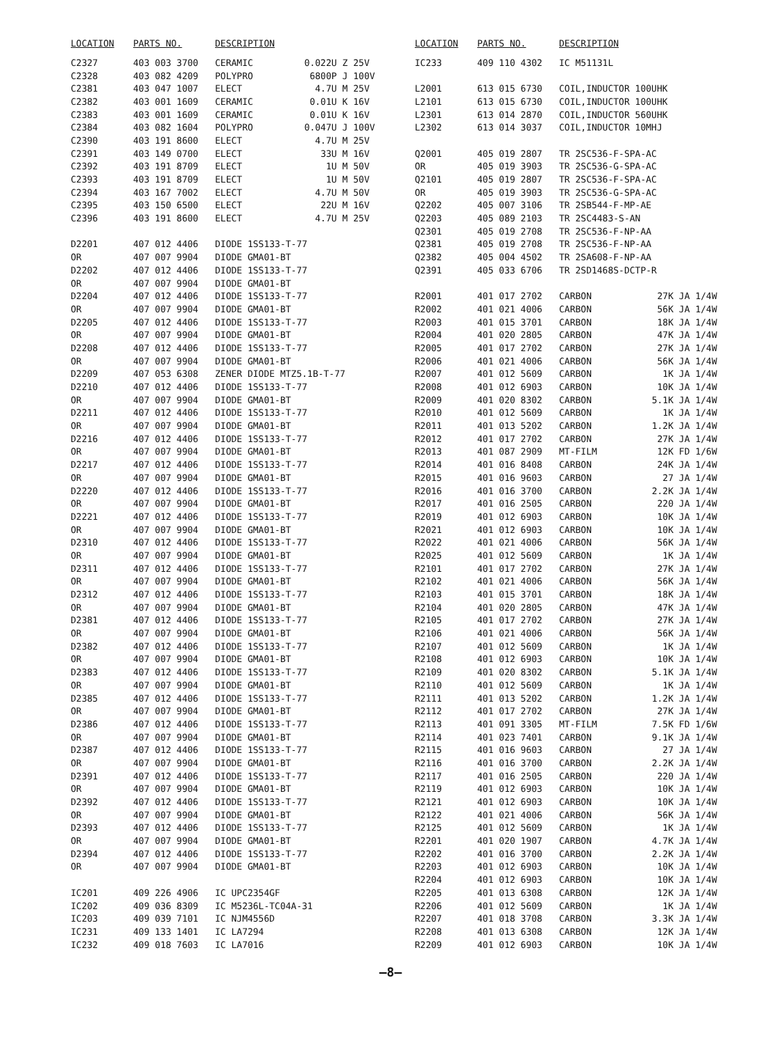| LOCATION | PARTS NO. | DESCRIPTION | | |
| --- | --- | --- | --- | --- |
| C2327 | 403 003 3700 | CERAMIC | 0.022U Z | 25V |
| C2328 | 403 082 4209 | POLYPRO | 6800P J | 100V |
| C2381 | 403 047 1007 | ELECT | 4.7U M | 25V |
| C2382 | 403 001 1609 | CERAMIC | 0.01U K | 16V |
| C2383 | 403 001 1609 | CERAMIC | 0.01U K | 16V |
| C2384 | 403 082 1604 | POLYPRO | 0.047U J | 100V |
| C2390 | 403 191 8600 | ELECT | 4.7U M | 25V |
| C2391 | 403 149 0700 | ELECT | 33U M | 16V |
| C2392 | 403 191 8709 | ELECT | 1U M | 50V |
| C2393 | 403 191 8709 | ELECT | 1U M | 50V |
| C2394 | 403 167 7002 | ELECT | 4.7U M | 50V |
| C2395 | 403 150 6500 | ELECT | 22U M | 16V |
| C2396 | 403 191 8600 | ELECT | 4.7U M | 25V |
| D2201 | 407 012 4406 | DIODE 1SS133-T-77 | | |
| OR | 407 007 9904 | DIODE GMA01-BT | | |
| D2202 | 407 012 4406 | DIODE 1SS133-T-77 | | |
| OR | 407 007 9904 | DIODE GMA01-BT | | |
| D2204 | 407 012 4406 | DIODE 1SS133-T-77 | | |
| OR | 407 007 9904 | DIODE GMA01-BT | | |
| D2205 | 407 012 4406 | DIODE 1SS133-T-77 | | |
| OR | 407 007 9904 | DIODE GMA01-BT | | |
| D2208 | 407 012 4406 | DIODE 1SS133-T-77 | | |
| OR | 407 007 9904 | DIODE GMA01-BT | | |
| D2209 | 407 053 6308 | ZENER DIODE MTZ5.1B-T-77 | | |
| D2210 | 407 012 4406 | DIODE 1SS133-T-77 | | |
| OR | 407 007 9904 | DIODE GMA01-BT | | |
| D2211 | 407 012 4406 | DIODE 1SS133-T-77 | | |
| OR | 407 007 9904 | DIODE GMA01-BT | | |
| D2216 | 407 012 4406 | DIODE 1SS133-T-77 | | |
| OR | 407 007 9904 | DIODE GMA01-BT | | |
| D2217 | 407 012 4406 | DIODE 1SS133-T-77 | | |
| OR | 407 007 9904 | DIODE GMA01-BT | | |
| D2220 | 407 012 4406 | DIODE 1SS133-T-77 | | |
| OR | 407 007 9904 | DIODE GMA01-BT | | |
| D2221 | 407 012 4406 | DIODE 1SS133-T-77 | | |
| OR | 407 007 9904 | DIODE GMA01-BT | | |
| D2310 | 407 012 4406 | DIODE 1SS133-T-77 | | |
| OR | 407 007 9904 | DIODE GMA01-BT | | |
| D2311 | 407 012 4406 | DIODE 1SS133-T-77 | | |
| OR | 407 007 9904 | DIODE GMA01-BT | | |
| D2312 | 407 012 4406 | DIODE 1SS133-T-77 | | |
| OR | 407 007 9904 | DIODE GMA01-BT | | |
| D2381 | 407 012 4406 | DIODE 1SS133-T-77 | | |
| OR | 407 007 9904 | DIODE GMA01-BT | | |
| D2382 | 407 012 4406 | DIODE 1SS133-T-77 | | |
| OR | 407 007 9904 | DIODE GMA01-BT | | |
| D2383 | 407 012 4406 | DIODE 1SS133-T-77 | | |
| OR | 407 007 9904 | DIODE GMA01-BT | | |
| D2385 | 407 012 4406 | DIODE 1SS133-T-77 | | |
| OR | 407 007 9904 | DIODE GMA01-BT | | |
| D2386 | 407 012 4406 | DIODE 1SS133-T-77 | | |
| OR | 407 007 9904 | DIODE GMA01-BT | | |
| D2387 | 407 012 4406 | DIODE 1SS133-T-77 | | |
| OR | 407 007 9904 | DIODE GMA01-BT | | |
| D2391 | 407 012 4406 | DIODE 1SS133-T-77 | | |
| OR | 407 007 9904 | DIODE GMA01-BT | | |
| D2392 | 407 012 4406 | DIODE 1SS133-T-77 | | |
| OR | 407 007 9904 | DIODE GMA01-BT | | |
| D2393 | 407 012 4406 | DIODE 1SS133-T-77 | | |
| OR | 407 007 9904 | DIODE GMA01-BT | | |
| D2394 | 407 012 4406 | DIODE 1SS133-T-77 | | |
| OR | 407 007 9904 | DIODE GMA01-BT | | |
| IC201 | 409 226 4906 | IC UPC2354GF | | |
| IC202 | 409 036 8309 | IC M5236L-TC04A-31 | | |
| IC203 | 409 039 7101 | IC NJM4556D | | |
| IC231 | 409 133 1401 | IC LA7294 | | |
| IC232 | 409 018 7603 | IC LA7016 | | |
| LOCATION | PARTS NO. | DESCRIPTION | | |
| --- | --- | --- | --- | --- |
| IC233 | 409 110 4302 | IC M51131L | | |
| L2001 | 613 015 6730 | COIL,INDUCTOR 100UHK | | |
| L2101 | 613 015 6730 | COIL,INDUCTOR 100UHK | | |
| L2301 | 613 014 2870 | COIL,INDUCTOR 560UHK | | |
| L2302 | 613 014 3037 | COIL,INDUCTOR 10MHJ | | |
| Q2001 | 405 019 2807 | TR 2SC536-F-SPA-AC | | |
| OR | 405 019 3903 | TR 2SC536-G-SPA-AC | | |
| Q2101 | 405 019 2807 | TR 2SC536-F-SPA-AC | | |
| OR | 405 019 3903 | TR 2SC536-G-SPA-AC | | |
| Q2202 | 405 007 3106 | TR 2SB544-F-MP-AE | | |
| Q2203 | 405 089 2103 | TR 2SC4483-S-AN | | |
| Q2301 | 405 019 2708 | TR 2SC536-F-NP-AA | | |
| Q2381 | 405 019 2708 | TR 2SC536-F-NP-AA | | |
| Q2382 | 405 004 4502 | TR 2SA608-F-NP-AA | | |
| Q2391 | 405 033 6706 | TR 2SD1468S-DCTP-R | | |
| R2001 | 401 017 2702 | CARBON | 27K JA | 1/4W |
| R2002 | 401 021 4006 | CARBON | 56K JA | 1/4W |
| R2003 | 401 015 3701 | CARBON | 18K JA | 1/4W |
| R2004 | 401 020 2805 | CARBON | 47K JA | 1/4W |
| R2005 | 401 017 2702 | CARBON | 27K JA | 1/4W |
| R2006 | 401 021 4006 | CARBON | 56K JA | 1/4W |
| R2007 | 401 012 5609 | CARBON | 1K JA | 1/4W |
| R2008 | 401 012 6903 | CARBON | 10K JA | 1/4W |
| R2009 | 401 020 8302 | CARBON | 5.1K JA | 1/4W |
| R2010 | 401 012 5609 | CARBON | 1K JA | 1/4W |
| R2011 | 401 013 5202 | CARBON | 1.2K JA | 1/4W |
| R2012 | 401 017 2702 | CARBON | 27K JA | 1/4W |
| R2013 | 401 087 2909 | MT-FILM | 12K FD | 1/6W |
| R2014 | 401 016 8408 | CARBON | 24K JA | 1/4W |
| R2015 | 401 016 9603 | CARBON | 27 JA | 1/4W |
| R2016 | 401 016 3700 | CARBON | 2.2K JA | 1/4W |
| R2017 | 401 016 2505 | CARBON | 220 JA | 1/4W |
| R2019 | 401 012 6903 | CARBON | 10K JA | 1/4W |
| R2021 | 401 012 6903 | CARBON | 10K JA | 1/4W |
| R2022 | 401 021 4006 | CARBON | 56K JA | 1/4W |
| R2025 | 401 012 5609 | CARBON | 1K JA | 1/4W |
| R2101 | 401 017 2702 | CARBON | 27K JA | 1/4W |
| R2102 | 401 021 4006 | CARBON | 56K JA | 1/4W |
| R2103 | 401 015 3701 | CARBON | 18K JA | 1/4W |
| R2104 | 401 020 2805 | CARBON | 47K JA | 1/4W |
| R2105 | 401 017 2702 | CARBON | 27K JA | 1/4W |
| R2106 | 401 021 4006 | CARBON | 56K JA | 1/4W |
| R2107 | 401 012 5609 | CARBON | 1K JA | 1/4W |
| R2108 | 401 012 6903 | CARBON | 10K JA | 1/4W |
| R2109 | 401 020 8302 | CARBON | 5.1K JA | 1/4W |
| R2110 | 401 012 5609 | CARBON | 1K JA | 1/4W |
| R2111 | 401 013 5202 | CARBON | 1.2K JA | 1/4W |
| R2112 | 401 017 2702 | CARBON | 27K JA | 1/4W |
| R2113 | 401 091 3305 | MT-FILM | 7.5K FD | 1/6W |
| R2114 | 401 023 7401 | CARBON | 9.1K JA | 1/4W |
| R2115 | 401 016 9603 | CARBON | 27 JA | 1/4W |
| R2116 | 401 016 3700 | CARBON | 2.2K JA | 1/4W |
| R2117 | 401 016 2505 | CARBON | 220 JA | 1/4W |
| R2119 | 401 012 6903 | CARBON | 10K JA | 1/4W |
| R2121 | 401 012 6903 | CARBON | 10K JA | 1/4W |
| R2122 | 401 021 4006 | CARBON | 56K JA | 1/4W |
| R2125 | 401 012 5609 | CARBON | 1K JA | 1/4W |
| R2201 | 401 020 1907 | CARBON | 4.7K JA | 1/4W |
| R2202 | 401 016 3700 | CARBON | 2.2K JA | 1/4W |
| R2203 | 401 012 6903 | CARBON | 10K JA | 1/4W |
| R2204 | 401 012 6903 | CARBON | 10K JA | 1/4W |
| R2205 | 401 013 6308 | CARBON | 12K JA | 1/4W |
| R2206 | 401 012 5609 | CARBON | 1K JA | 1/4W |
| R2207 | 401 018 3708 | CARBON | 3.3K JA | 1/4W |
| R2208 | 401 013 6308 | CARBON | 12K JA | 1/4W |
| R2209 | 401 012 6903 | CARBON | 10K JA | 1/4W |
—8—